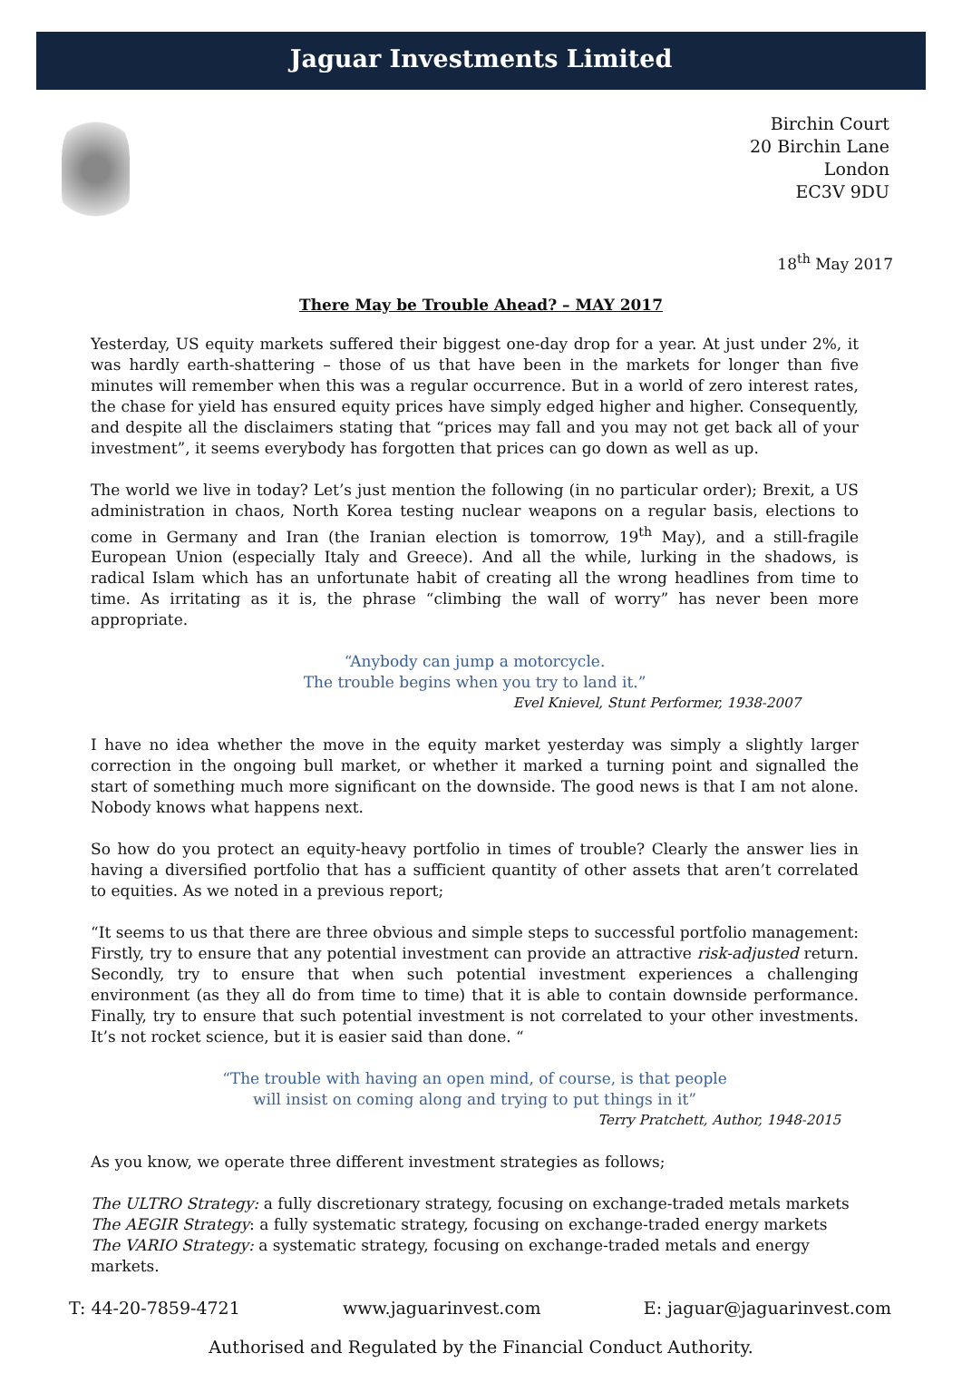Jaguar Investments Limited
Birchin Court
20 Birchin Lane
London
EC3V 9DU
18<sup>th</sup> May 2017
There May be Trouble Ahead? – MAY 2017
Yesterday, US equity markets suffered their biggest one-day drop for a year. At just under 2%, it was hardly earth-shattering – those of us that have been in the markets for longer than five minutes will remember when this was a regular occurrence. But in a world of zero interest rates, the chase for yield has ensured equity prices have simply edged higher and higher. Consequently, and despite all the disclaimers stating that “prices may fall and you may not get back all of your investment”, it seems everybody has forgotten that prices can go down as well as up.
The world we live in today? Let’s just mention the following (in no particular order); Brexit, a US administration in chaos, North Korea testing nuclear weapons on a regular basis, elections to come in Germany and Iran (the Iranian election is tomorrow, 19<sup>th</sup> May), and a still-fragile European Union (especially Italy and Greece). And all the while, lurking in the shadows, is radical Islam which has an unfortunate habit of creating all the wrong headlines from time to time. As irritating as it is, the phrase “climbing the wall of worry” has never been more appropriate.
“Anybody can jump a motorcycle.
The trouble begins when you try to land it.”
Evel Knievel, Stunt Performer, 1938-2007
I have no idea whether the move in the equity market yesterday was simply a slightly larger correction in the ongoing bull market, or whether it marked a turning point and signalled the start of something much more significant on the downside. The good news is that I am not alone. Nobody knows what happens next.
So how do you protect an equity-heavy portfolio in times of trouble? Clearly the answer lies in having a diversified portfolio that has a sufficient quantity of other assets that aren’t correlated to equities. As we noted in a previous report;
“It seems to us that there are three obvious and simple steps to successful portfolio management: Firstly, try to ensure that any potential investment can provide an attractive risk-adjusted return. Secondly, try to ensure that when such potential investment experiences a challenging environment (as they all do from time to time) that it is able to contain downside performance. Finally, try to ensure that such potential investment is not correlated to your other investments. It’s not rocket science, but it is easier said than done. “
“The trouble with having an open mind, of course, is that people
will insist on coming along and trying to put things in it”
Terry Pratchett, Author, 1948-2015
As you know, we operate three different investment strategies as follows;
The ULTRO Strategy: a fully discretionary strategy, focusing on exchange-traded metals markets
The AEGIR Strategy: a fully systematic strategy, focusing on exchange-traded energy markets
The VARIO Strategy: a systematic strategy, focusing on exchange-traded metals and energy markets.
T: 44-20-7859-4721 www.jaguarinvest.com E: jaguar@jaguarinvest.com
Authorised and Regulated by the Financial Conduct Authority.